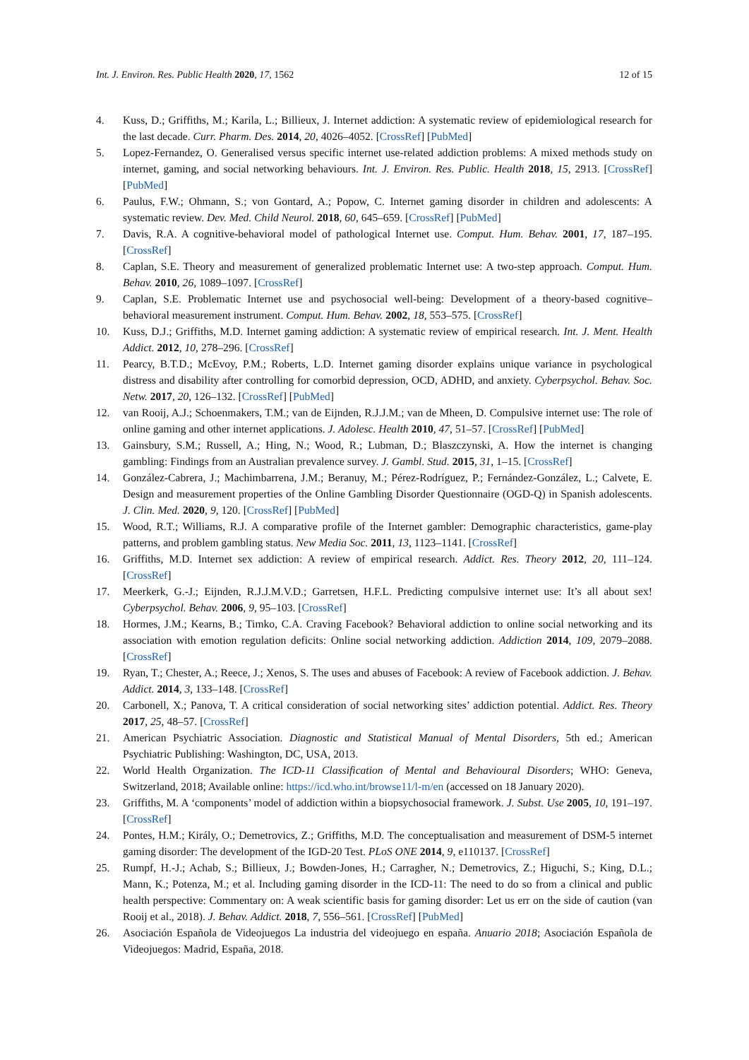Int. J. Environ. Res. Public Health 2020, 17, 1562 12 of 15
4. Kuss, D.; Griffiths, M.; Karila, L.; Billieux, J. Internet addiction: A systematic review of epidemiological research for the last decade. Curr. Pharm. Des. 2014, 20, 4026–4052. [CrossRef] [PubMed]
5. Lopez-Fernandez, O. Generalised versus specific internet use-related addiction problems: A mixed methods study on internet, gaming, and social networking behaviours. Int. J. Environ. Res. Public. Health 2018, 15, 2913. [CrossRef] [PubMed]
6. Paulus, F.W.; Ohmann, S.; von Gontard, A.; Popow, C. Internet gaming disorder in children and adolescents: A systematic review. Dev. Med. Child Neurol. 2018, 60, 645–659. [CrossRef] [PubMed]
7. Davis, R.A. A cognitive-behavioral model of pathological Internet use. Comput. Hum. Behav. 2001, 17, 187–195. [CrossRef]
8. Caplan, S.E. Theory and measurement of generalized problematic Internet use: A two-step approach. Comput. Hum. Behav. 2010, 26, 1089–1097. [CrossRef]
9. Caplan, S.E. Problematic Internet use and psychosocial well-being: Development of a theory-based cognitive–behavioral measurement instrument. Comput. Hum. Behav. 2002, 18, 553–575. [CrossRef]
10. Kuss, D.J.; Griffiths, M.D. Internet gaming addiction: A systematic review of empirical research. Int. J. Ment. Health Addict. 2012, 10, 278–296. [CrossRef]
11. Pearcy, B.T.D.; McEvoy, P.M.; Roberts, L.D. Internet gaming disorder explains unique variance in psychological distress and disability after controlling for comorbid depression, OCD, ADHD, and anxiety. Cyberpsychol. Behav. Soc. Netw. 2017, 20, 126–132. [CrossRef] [PubMed]
12. van Rooij, A.J.; Schoenmakers, T.M.; van de Eijnden, R.J.J.M.; van de Mheen, D. Compulsive internet use: The role of online gaming and other internet applications. J. Adolesc. Health 2010, 47, 51–57. [CrossRef] [PubMed]
13. Gainsbury, S.M.; Russell, A.; Hing, N.; Wood, R.; Lubman, D.; Blaszczynski, A. How the internet is changing gambling: Findings from an Australian prevalence survey. J. Gambl. Stud. 2015, 31, 1–15. [CrossRef]
14. González-Cabrera, J.; Machimbarrena, J.M.; Beranuy, M.; Pérez-Rodríguez, P.; Fernández-González, L.; Calvete, E. Design and measurement properties of the Online Gambling Disorder Questionnaire (OGD-Q) in Spanish adolescents. J. Clin. Med. 2020, 9, 120. [CrossRef] [PubMed]
15. Wood, R.T.; Williams, R.J. A comparative profile of the Internet gambler: Demographic characteristics, game-play patterns, and problem gambling status. New Media Soc. 2011, 13, 1123–1141. [CrossRef]
16. Griffiths, M.D. Internet sex addiction: A review of empirical research. Addict. Res. Theory 2012, 20, 111–124. [CrossRef]
17. Meerkerk, G.-J.; Eijnden, R.J.J.M.V.D.; Garretsen, H.F.L. Predicting compulsive internet use: It’s all about sex! Cyberpsychol. Behav. 2006, 9, 95–103. [CrossRef]
18. Hormes, J.M.; Kearns, B.; Timko, C.A. Craving Facebook? Behavioral addiction to online social networking and its association with emotion regulation deficits: Online social networking addiction. Addiction 2014, 109, 2079–2088. [CrossRef]
19. Ryan, T.; Chester, A.; Reece, J.; Xenos, S. The uses and abuses of Facebook: A review of Facebook addiction. J. Behav. Addict. 2014, 3, 133–148. [CrossRef]
20. Carbonell, X.; Panova, T. A critical consideration of social networking sites’ addiction potential. Addict. Res. Theory 2017, 25, 48–57. [CrossRef]
21. American Psychiatric Association. Diagnostic and Statistical Manual of Mental Disorders, 5th ed.; American Psychiatric Publishing: Washington, DC, USA, 2013.
22. World Health Organization. The ICD-11 Classification of Mental and Behavioural Disorders; WHO: Geneva, Switzerland, 2018; Available online: https://icd.who.int/browse11/l-m/en (accessed on 18 January 2020).
23. Griffiths, M. A ‘components’ model of addiction within a biopsychosocial framework. J. Subst. Use 2005, 10, 191–197. [CrossRef]
24. Pontes, H.M.; Király, O.; Demetrovics, Z.; Griffiths, M.D. The conceptualisation and measurement of DSM-5 internet gaming disorder: The development of the IGD-20 Test. PLoS ONE 2014, 9, e110137. [CrossRef]
25. Rumpf, H.-J.; Achab, S.; Billieux, J.; Bowden-Jones, H.; Carragher, N.; Demetrovics, Z.; Higuchi, S.; King, D.L.; Mann, K.; Potenza, M.; et al. Including gaming disorder in the ICD-11: The need to do so from a clinical and public health perspective: Commentary on: A weak scientific basis for gaming disorder: Let us err on the side of caution (van Rooij et al., 2018). J. Behav. Addict. 2018, 7, 556–561. [CrossRef] [PubMed]
26. Asociación Española de Videojuegos La industria del videojuego en españa. Anuario 2018; Asociación Española de Videojuegos: Madrid, España, 2018.